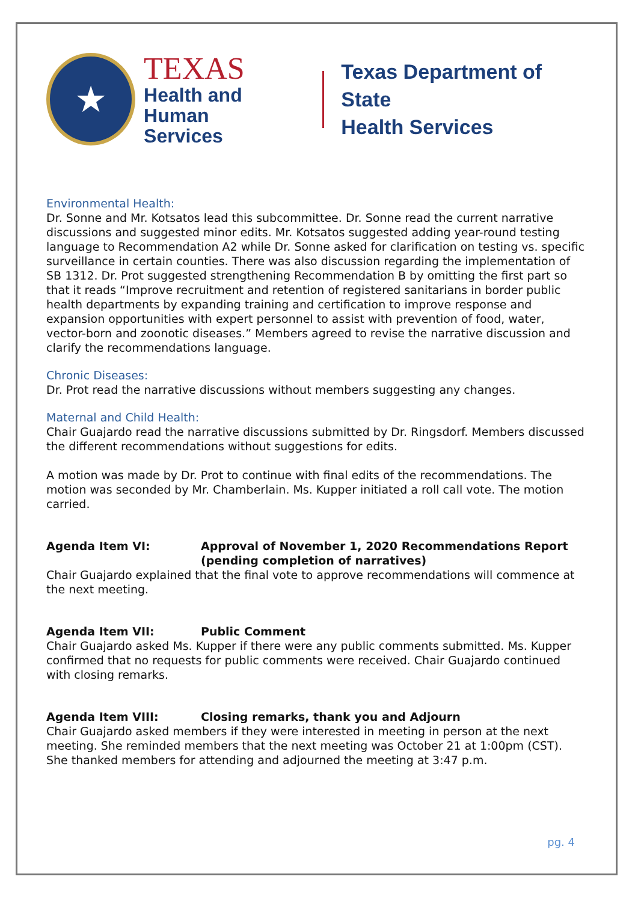★
TEXAS
Health and Human
Services
Texas Department of State
Health Services
Environmental Health:
Dr. Sonne and Mr. Kotsatos lead this subcommittee. Dr. Sonne read the current narrative discussions and suggested minor edits. Mr. Kotsatos suggested adding year-round testing language to Recommendation A2 while Dr. Sonne asked for clarification on testing vs. specific surveillance in certain counties. There was also discussion regarding the implementation of SB 1312. Dr. Prot suggested strengthening Recommendation B by omitting the first part so that it reads “Improve recruitment and retention of registered sanitarians in border public health departments by expanding training and certification to improve response and expansion opportunities with expert personnel to assist with prevention of food, water, vector-born and zoonotic diseases.” Members agreed to revise the narrative discussion and clarify the recommendations language.
Chronic Diseases:
Dr. Prot read the narrative discussions without members suggesting any changes.
Maternal and Child Health:
Chair Guajardo read the narrative discussions submitted by Dr. Ringsdorf. Members discussed the different recommendations without suggestions for edits.
A motion was made by Dr. Prot to continue with final edits of the recommendations. The motion was seconded by Mr. Chamberlain. Ms. Kupper initiated a roll call vote. The motion carried.
Agenda Item VI: Approval of November 1, 2020 Recommendations Report (pending completion of narratives)
Chair Guajardo explained that the final vote to approve recommendations will commence at the next meeting.
Agenda Item VII: Public Comment
Chair Guajardo asked Ms. Kupper if there were any public comments submitted. Ms. Kupper confirmed that no requests for public comments were received. Chair Guajardo continued with closing remarks.
Agenda Item VIII: Closing remarks, thank you and Adjourn
Chair Guajardo asked members if they were interested in meeting in person at the next meeting. She reminded members that the next meeting was October 21 at 1:00pm (CST). She thanked members for attending and adjourned the meeting at 3:47 p.m.
pg. 4